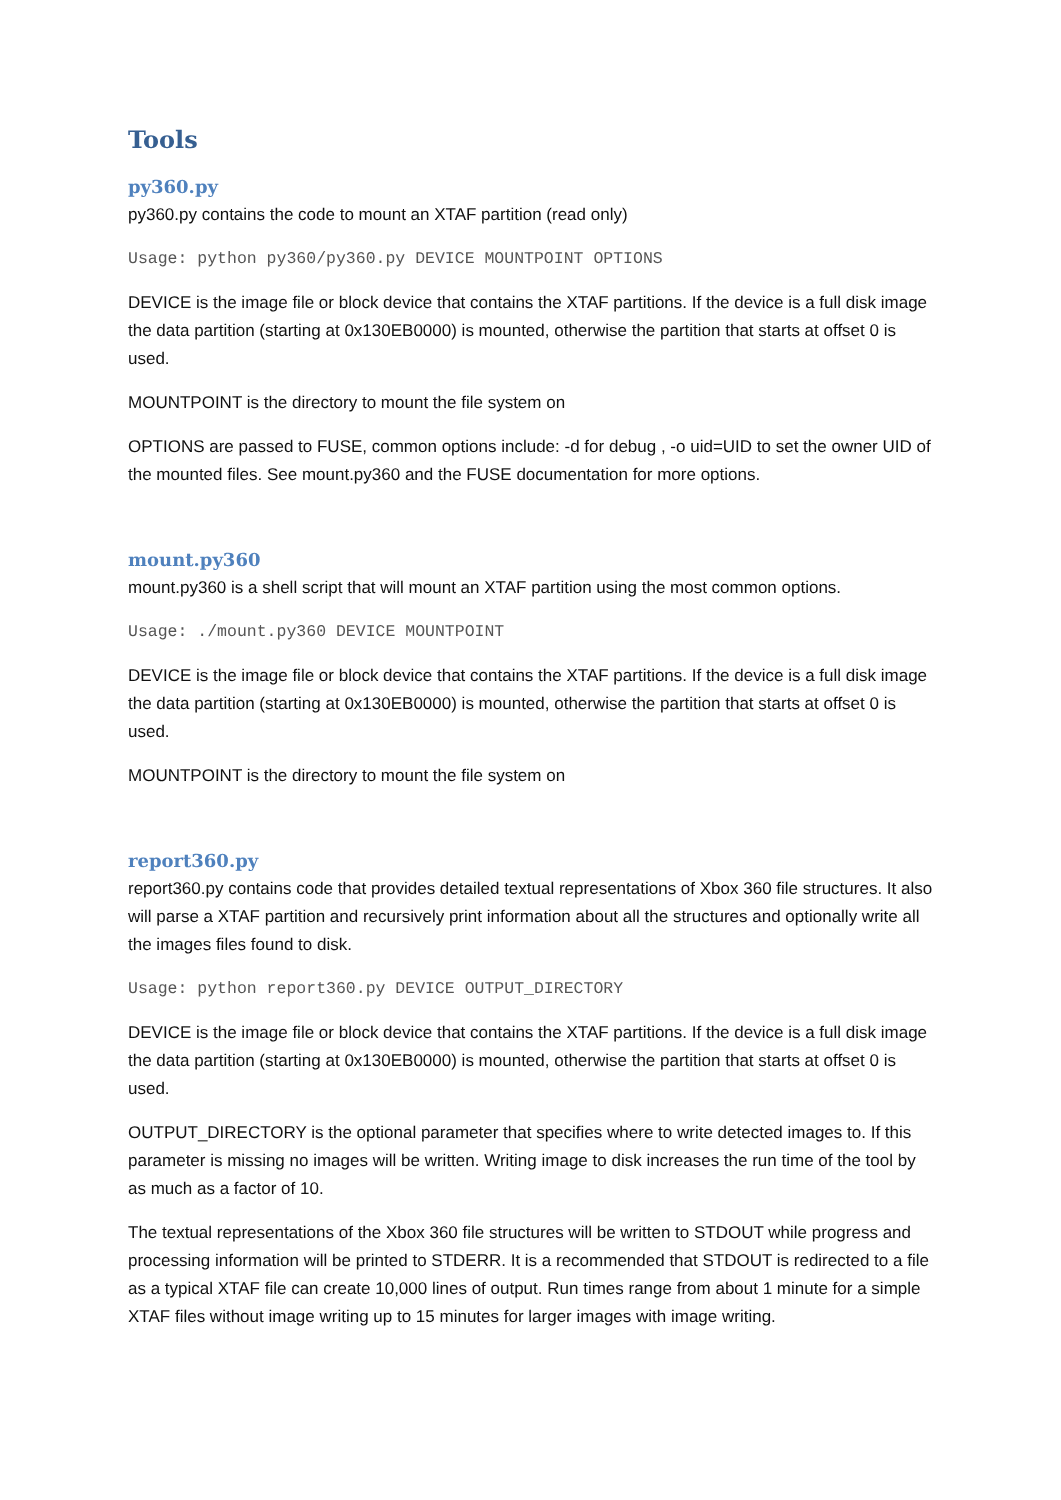Tools
py360.py
py360.py contains the code to mount an XTAF partition (read only)
Usage: python py360/py360.py DEVICE MOUNTPOINT OPTIONS
DEVICE is the image file or block device that contains the XTAF partitions. If the device is a full disk image the data partition (starting at 0x130EB0000) is mounted, otherwise the partition that starts at offset 0 is used.
MOUNTPOINT is the directory to mount the file system on
OPTIONS are passed to FUSE, common options include: -d for debug , -o uid=UID to set the owner UID of the mounted files. See mount.py360 and the FUSE documentation for more options.
mount.py360
mount.py360 is a shell script that will mount an XTAF partition using the most common options.
Usage: ./mount.py360 DEVICE MOUNTPOINT
DEVICE is the image file or block device that contains the XTAF partitions. If the device is a full disk image the data partition (starting at 0x130EB0000) is mounted, otherwise the partition that starts at offset 0 is used.
MOUNTPOINT is the directory to mount the file system on
report360.py
report360.py contains code that provides detailed textual representations of Xbox 360 file structures. It also will parse a XTAF partition and recursively print information about all the structures and optionally write all the images files found to disk.
Usage: python report360.py DEVICE OUTPUT_DIRECTORY
DEVICE is the image file or block device that contains the XTAF partitions. If the device is a full disk image the data partition (starting at 0x130EB0000) is mounted, otherwise the partition that starts at offset 0 is used.
OUTPUT_DIRECTORY is the optional parameter that specifies where to write detected images to. If this parameter is missing no images will be written. Writing image to disk increases the run time of the tool by as much as a factor of 10.
The textual representations of the Xbox 360 file structures will be written to STDOUT while progress and processing information will be printed to STDERR. It is a recommended that STDOUT is redirected to a file as a typical XTAF file can create 10,000 lines of output. Run times range from about 1 minute for a simple XTAF files without image writing up to 15 minutes for larger images with image writing.